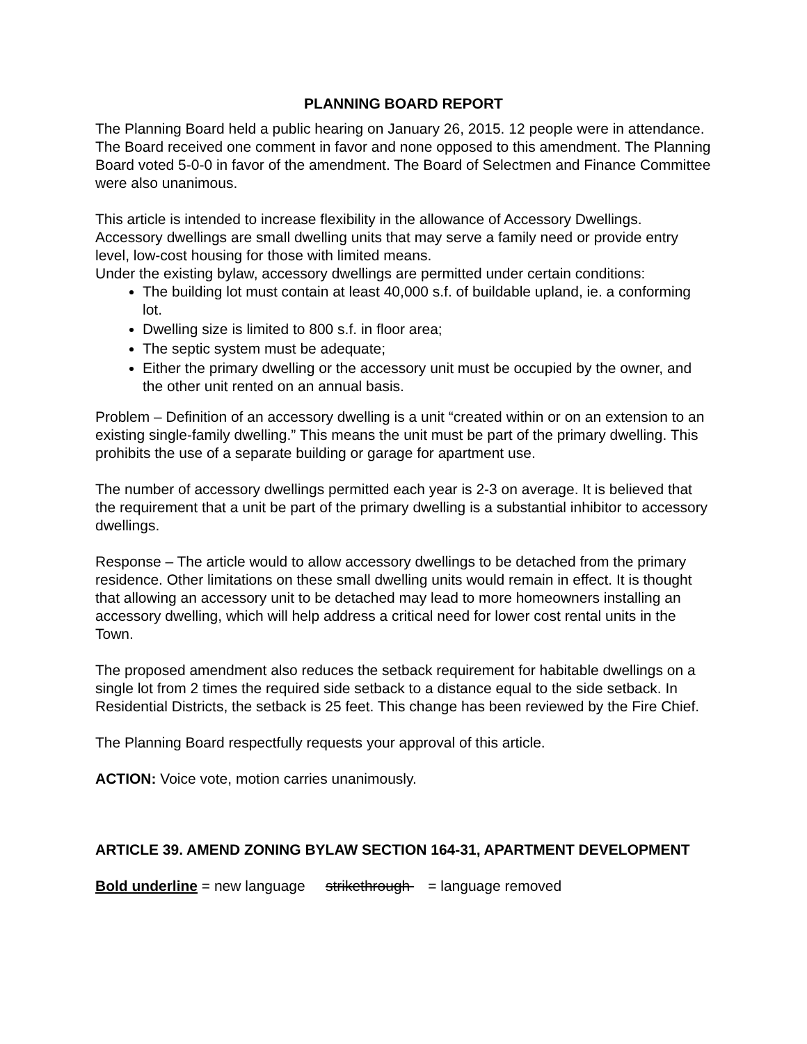PLANNING BOARD REPORT
The Planning Board held a public hearing on January 26, 2015. 12 people were in attendance. The Board received one comment in favor and none opposed to this amendment. The Planning Board voted 5-0-0 in favor of the amendment. The Board of Selectmen and Finance Committee were also unanimous.
This article is intended to increase flexibility in the allowance of Accessory Dwellings. Accessory dwellings are small dwelling units that may serve a family need or provide entry level, low-cost housing for those with limited means.
Under the existing bylaw, accessory dwellings are permitted under certain conditions:
The building lot must contain at least 40,000 s.f. of buildable upland, ie. a conforming lot.
Dwelling size is limited to 800 s.f. in floor area;
The septic system must be adequate;
Either the primary dwelling or the accessory unit must be occupied by the owner, and the other unit rented on an annual basis.
Problem – Definition of an accessory dwelling is a unit “created within or on an extension to an existing single-family dwelling.” This means the unit must be part of the primary dwelling. This prohibits the use of a separate building or garage for apartment use.
The number of accessory dwellings permitted each year is 2-3 on average. It is believed that the requirement that a unit be part of the primary dwelling is a substantial inhibitor to accessory dwellings.
Response – The article would to allow accessory dwellings to be detached from the primary residence. Other limitations on these small dwelling units would remain in effect. It is thought that allowing an accessory unit to be detached may lead to more homeowners installing an accessory dwelling, which will help address a critical need for lower cost rental units in the Town.
The proposed amendment also reduces the setback requirement for habitable dwellings on a single lot from 2 times the required side setback to a distance equal to the side setback. In Residential Districts, the setback is 25 feet. This change has been reviewed by the Fire Chief.
The Planning Board respectfully requests your approval of this article.
ACTION: Voice vote, motion carries unanimously.
ARTICLE 39. AMEND ZONING BYLAW SECTION 164-31, APARTMENT DEVELOPMENT
Bold underline = new language strikethrough = language removed